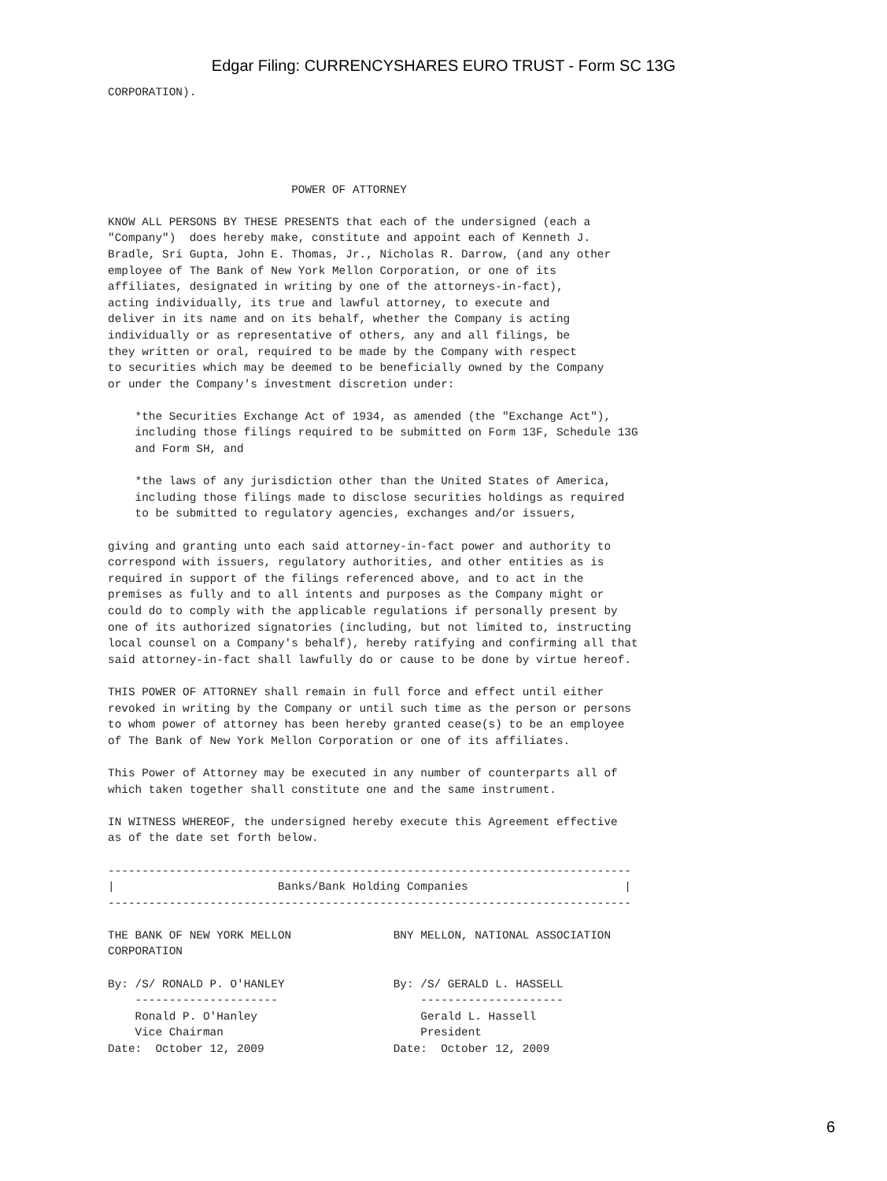Edgar Filing: CURRENCYSHARES EURO TRUST - Form SC 13G
CORPORATION).





                           POWER OF ATTORNEY

KNOW ALL PERSONS BY THESE PRESENTS that each of the undersigned (each a
"Company")  does hereby make, constitute and appoint each of Kenneth J.
Bradle, Sri Gupta, John E. Thomas, Jr., Nicholas R. Darrow, (and any other
employee of The Bank of New York Mellon Corporation, or one of its
affiliates, designated in writing by one of the attorneys-in-fact),
acting individually, its true and lawful attorney, to execute and
deliver in its name and on its behalf, whether the Company is acting
individually or as representative of others, any and all filings, be
they written or oral, required to be made by the Company with respect
to securities which may be deemed to be beneficially owned by the Company
or under the Company's investment discretion under:

    *the Securities Exchange Act of 1934, as amended (the "Exchange Act"),
    including those filings required to be submitted on Form 13F, Schedule 13G
    and Form SH, and

    *the laws of any jurisdiction other than the United States of America,
    including those filings made to disclose securities holdings as required
    to be submitted to regulatory agencies, exchanges and/or issuers,

giving and granting unto each said attorney-in-fact power and authority to
correspond with issuers, regulatory authorities, and other entities as is
required in support of the filings referenced above, and to act in the
premises as fully and to all intents and purposes as the Company might or
could do to comply with the applicable regulations if personally present by
one of its authorized signatories (including, but not limited to, instructing
local counsel on a Company's behalf), hereby ratifying and confirming all that
said attorney-in-fact shall lawfully do or cause to be done by virtue hereof.

THIS POWER OF ATTORNEY shall remain in full force and effect until either
revoked in writing by the Company or until such time as the person or persons
to whom power of attorney has been hereby granted cease(s) to be an employee
of The Bank of New York Mellon Corporation or one of its affiliates.

This Power of Attorney may be executed in any number of counterparts all of
which taken together shall constitute one and the same instrument.

IN WITNESS WHEREOF, the undersigned hereby execute this Agreement effective
as of the date set forth below.

-----------------------------------------------------------------------------
|                        Banks/Bank Holding Companies                       |
-----------------------------------------------------------------------------

THE BANK OF NEW YORK MELLON               BNY MELLON, NATIONAL ASSOCIATION
CORPORATION

By: /S/ RONALD P. O'HANLEY                By: /S/ GERALD L. HASSELL
    ---------------------                     ---------------------
    Ronald P. O'Hanley                        Gerald L. Hassell
    Vice Chairman                             President
Date:  October 12, 2009                   Date:  October 12, 2009
6